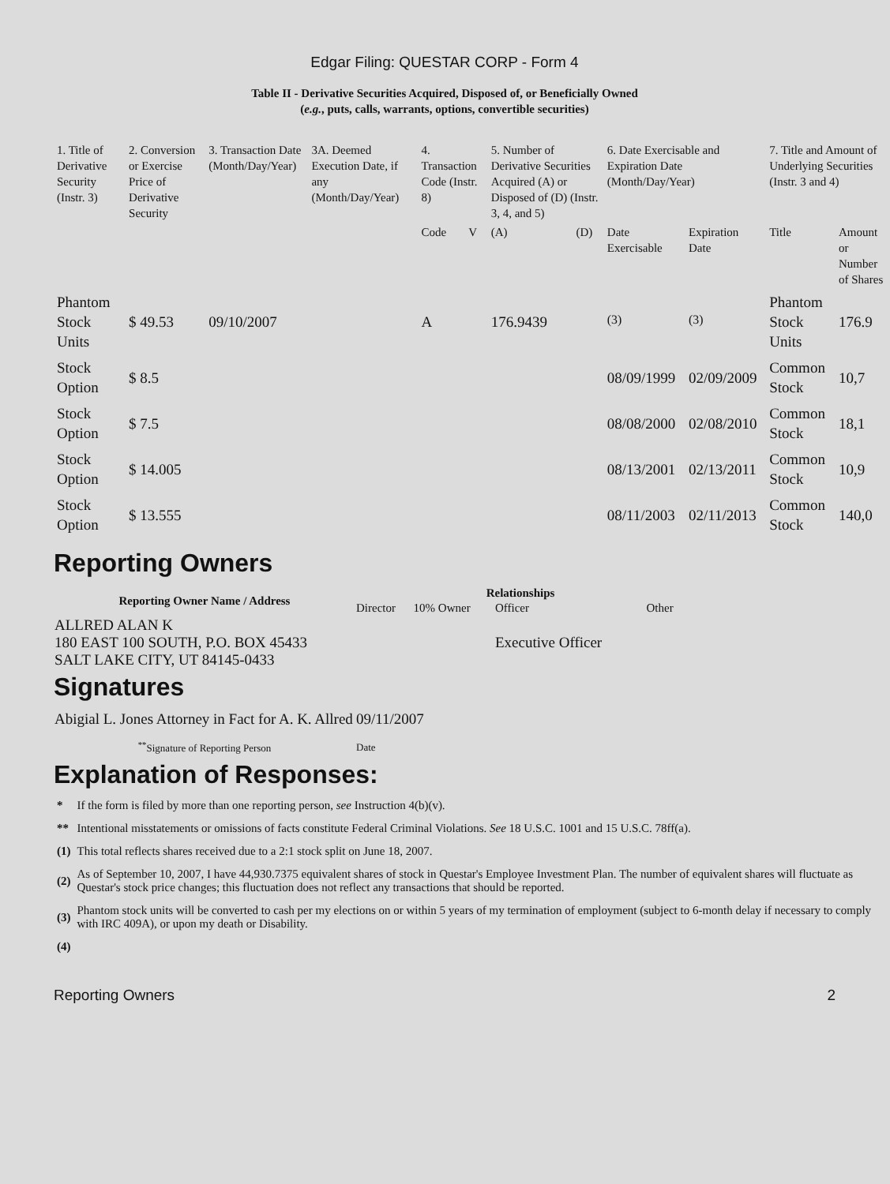Edgar Filing: QUESTAR CORP - Form 4
Table II - Derivative Securities Acquired, Disposed of, or Beneficially Owned
(e.g., puts, calls, warrants, options, convertible securities)
| 1. Title of Derivative Security (Instr. 3) | 2. Conversion or Exercise Price of Derivative Security | 3. Transaction Date (Month/Day/Year) | 3A. Deemed Execution Date, if any (Month/Day/Year) | 4. Transaction Code (Instr. 8) | | 5. Number of Derivative Securities Acquired (A) or Disposed of (D) (Instr. 3, 4, and 5) | | 6. Date Exercisable and Expiration Date (Month/Day/Year) | | 7. Title and Amount of Underlying Securities (Instr. 3 and 4) | |
| --- | --- | --- | --- | --- | --- | --- | --- | --- | --- | --- | --- |
| | | | | Code | V | (A) | (D) | Date Exercisable | Expiration Date | Title | Amount or Number of Shares |
| Phantom Stock Units | $ 49.53 | 09/10/2007 | | A | | 176.9439 | | <sup>(3)</sup> | <sup>(3)</sup> | Phantom Stock Units | 176.9 |
| Stock Option | $ 8.5 | | | | | | | 08/09/1999 | 02/09/2009 | Common Stock | 10,7 |
| Stock Option | $ 7.5 | | | | | | | 08/08/2000 | 02/08/2010 | Common Stock | 18,1 |
| Stock Option | $ 14.005 | | | | | | | 08/13/2001 | 02/13/2011 | Common Stock | 10,9 |
| Stock Option | $ 13.555 | | | | | | | 08/11/2003 | 02/11/2013 | Common Stock | 140,0 |
Reporting Owners
| Reporting Owner Name / Address | Relationships | | | |
| --- | --- | --- | --- | --- |
| | Director | 10% Owner | Officer | Other |
| ALLRED ALAN K 180 EAST 100 SOUTH, P.O. BOX 45433 SALT LAKE CITY, UT 84145-0433 | | | Executive Officer | |
Signatures
| Abigial L. Jones Attorney in Fact for A. K. Allred | 09/11/2007 |
| <sup>**</sup> Signature of Reporting Person | Date |
Explanation of Responses:
| * | If the form is filed by more than one reporting person, see Instruction 4(b)(v). |
| ** | Intentional misstatements or omissions of facts constitute Federal Criminal Violations. See 18 U.S.C. 1001 and 15 U.S.C. 78ff(a). |
| (1) | This total reflects shares received due to a 2:1 stock split on June 18, 2007. |
| (2) | As of September 10, 2007, I have 44,930.7375 equivalent shares of stock in Questar's Employee Investment Plan. The number of equivalent shares will fluctuate as Questar's stock price changes; this fluctuation does not reflect any transactions that should be reported. |
| (3) | Phantom stock units will be converted to cash per my elections on or within 5 years of my termination of employment (subject to 6-month delay if necessary to comply with IRC 409A), or upon my death or Disability. |
| (4) | |
Reporting Owners 2